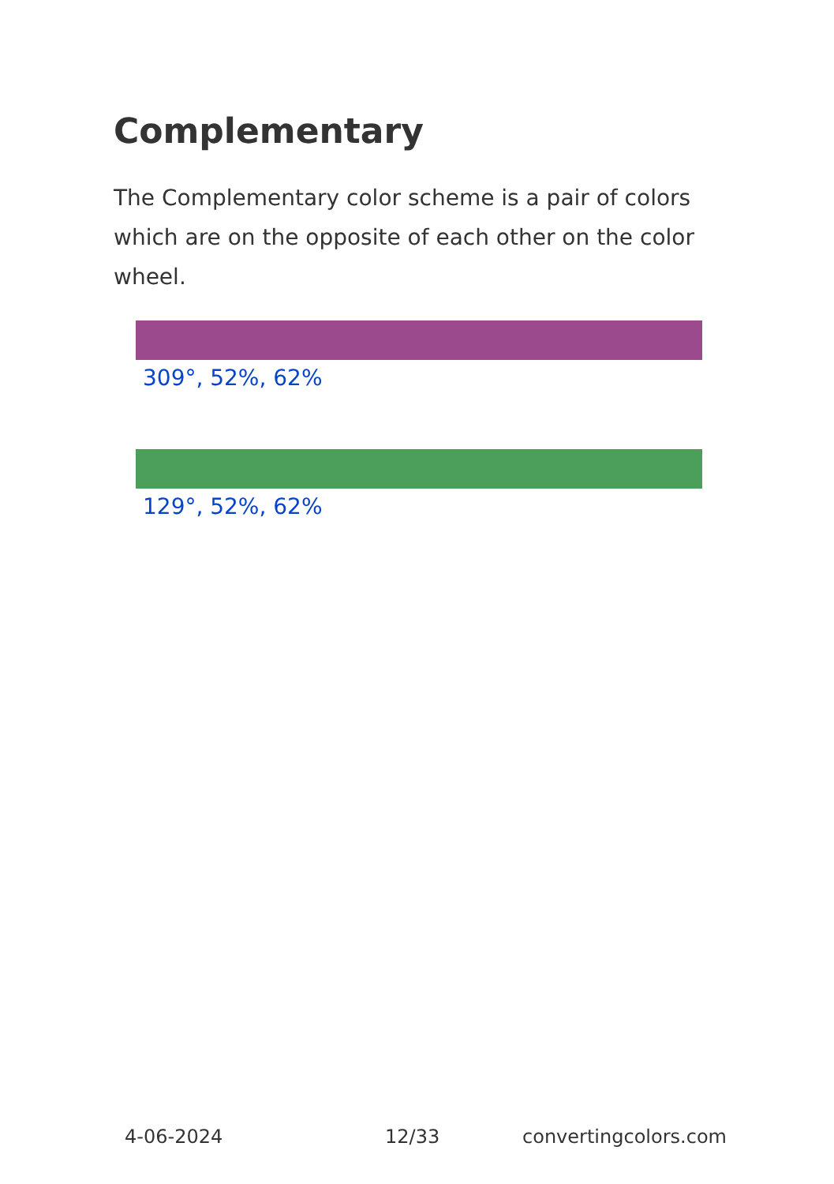Complementary
The Complementary color scheme is a pair of colors which are on the opposite of each other on the color wheel.
309°, 52%, 62%
129°, 52%, 62%
4-06-2024 12/33 convertingcolors.com